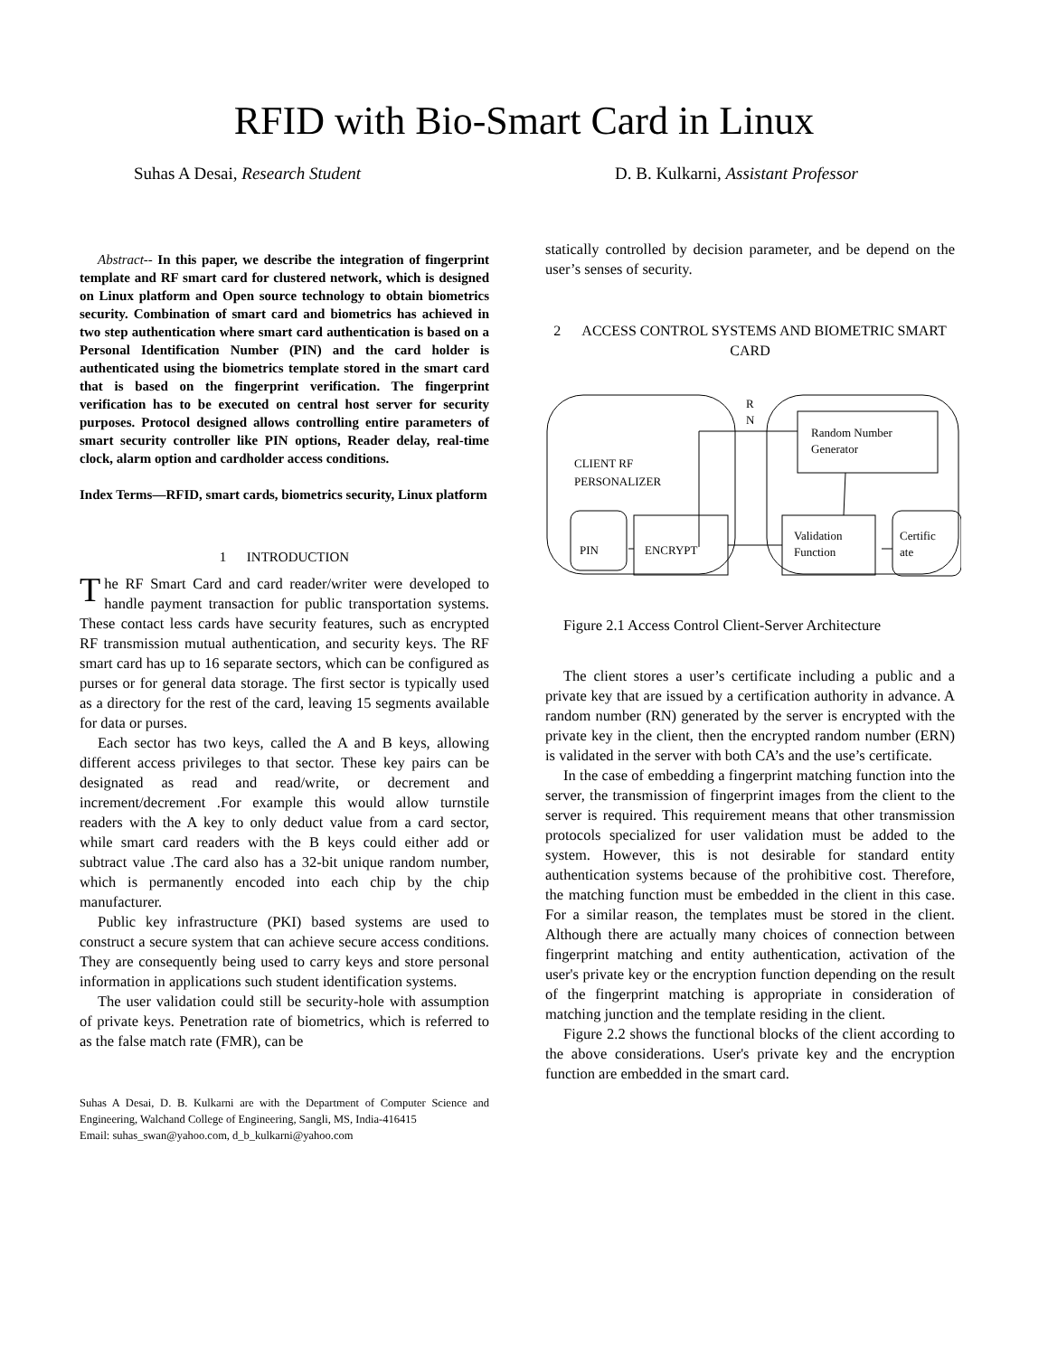RFID with Bio-Smart Card in Linux
Suhas A Desai, Research Student D. B. Kulkarni, Assistant Professor
Abstract-- In this paper, we describe the integration of fingerprint template and RF smart card for clustered network, which is designed on Linux platform and Open source technology to obtain biometrics security. Combination of smart card and biometrics has achieved in two step authentication where smart card authentication is based on a Personal Identification Number (PIN) and the card holder is authenticated using the biometrics template stored in the smart card that is based on the fingerprint verification. The fingerprint verification has to be executed on central host server for security purposes. Protocol designed allows controlling entire parameters of smart security controller like PIN options, Reader delay, real-time clock, alarm option and cardholder access conditions.
Index Terms—RFID, smart cards, biometrics security, Linux platform
1 INTRODUCTION
The RF Smart Card and card reader/writer were developed to handle payment transaction for public transportation systems. These contact less cards have security features, such as encrypted RF transmission mutual authentication, and security keys. The RF smart card has up to 16 separate sectors, which can be configured as purses or for general data storage. The first sector is typically used as a directory for the rest of the card, leaving 15 segments available for data or purses.
Each sector has two keys, called the A and B keys, allowing different access privileges to that sector. These key pairs can be designated as read and read/write, or decrement and increment/decrement .For example this would allow turnstile readers with the A key to only deduct value from a card sector, while smart card readers with the B keys could either add or subtract value .The card also has a 32-bit unique random number, which is permanently encoded into each chip by the chip manufacturer.
Public key infrastructure (PKI) based systems are used to construct a secure system that can achieve secure access conditions. They are consequently being used to carry keys and store personal information in applications such student identification systems.
The user validation could still be security-hole with assumption of private keys. Penetration rate of biometrics, which is referred to as the false match rate (FMR), can be
Suhas A Desai, D. B. Kulkarni are with the Department of Computer Science and Engineering, Walchand College of Engineering, Sangli, MS, India-416415
Email: suhas_swan@yahoo.com, d_b_kulkarni@yahoo.com
statically controlled by decision parameter, and be depend on the user’s senses of security.
2 ACCESS CONTROL SYSTEMS AND BIOMETRIC SMART CARD
R
N
Random Number
Generator
CLIENT RF
PERSONALIZER
ENCRYPT
PIN
Validation
Function
Certific
ate
Figure 2.1 Access Control Client-Server Architecture
The client stores a user’s certificate including a public and a private key that are issued by a certification authority in advance. A random number (RN) generated by the server is encrypted with the private key in the client, then the encrypted random number (ERN) is validated in the server with both CA’s and the use’s certificate.
In the case of embedding a fingerprint matching function into the server, the transmission of fingerprint images from the client to the server is required. This requirement means that other transmission protocols specialized for user validation must be added to the system. However, this is not desirable for standard entity authentication systems because of the prohibitive cost. Therefore, the matching function must be embedded in the client in this case. For a similar reason, the templates must be stored in the client. Although there are actually many choices of connection between fingerprint matching and entity authentication, activation of the user's private key or the encryption function depending on the result of the fingerprint matching is appropriate in consideration of matching junction and the template residing in the client.
Figure 2.2 shows the functional blocks of the client according to the above considerations. User's private key and the encryption function are embedded in the smart card.